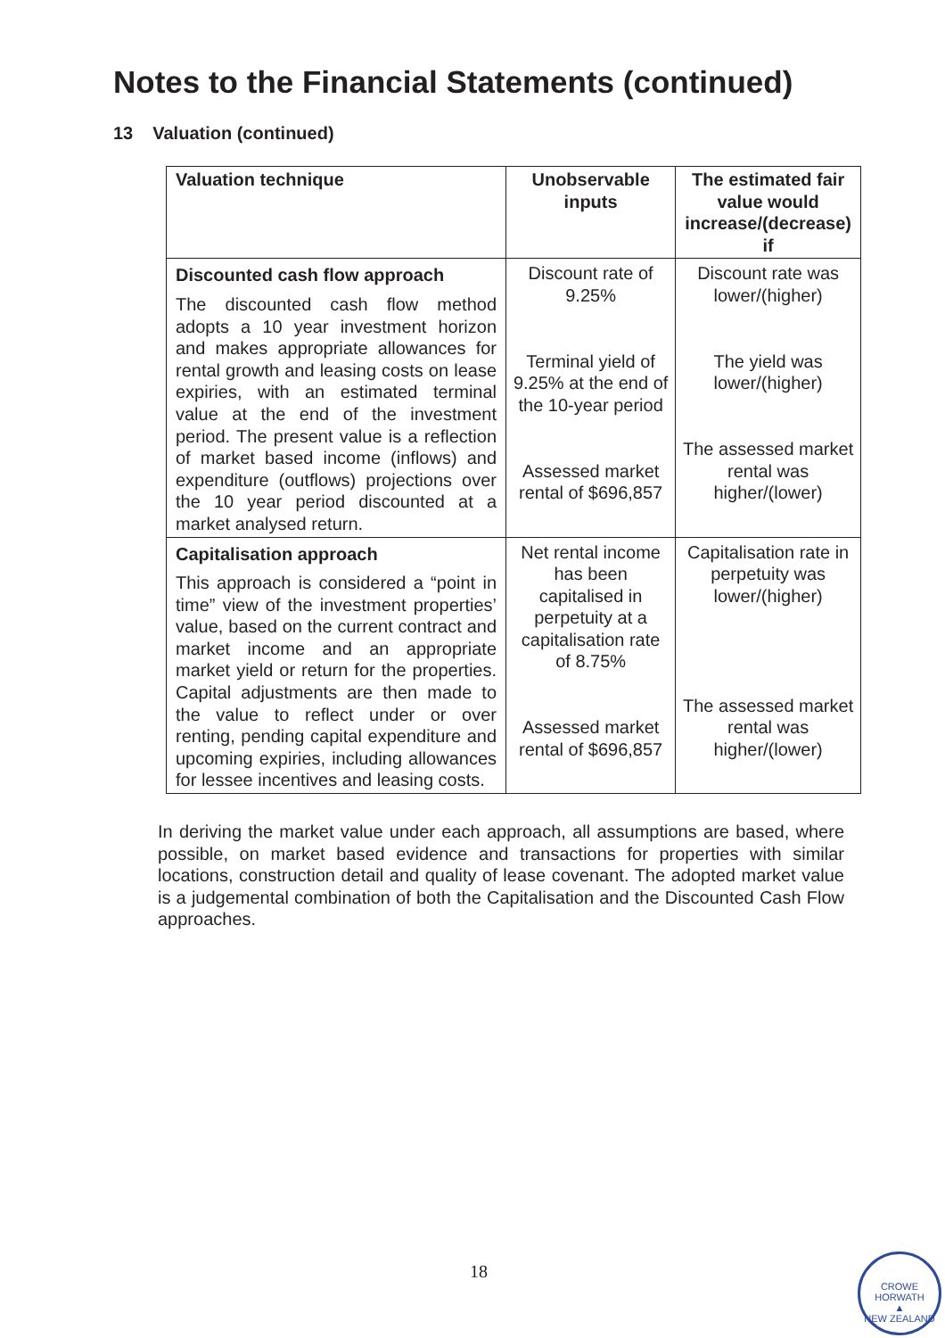Notes to the Financial Statements (continued)
13 Valuation (continued)
| Valuation technique | Unobservable inputs | The estimated fair value would increase/(decrease) if |
| --- | --- | --- |
| Discounted cash flow approach The discounted cash flow method adopts a 10 year investment horizon and makes appropriate allowances for rental growth and leasing costs on lease expiries, with an estimated terminal value at the end of the investment period. The present value is a reflection of market based income (inflows) and expenditure (outflows) projections over the 10 year period discounted at a market analysed return. | Discount rate of 9.25% Terminal yield of 9.25% at the end of the 10-year period Assessed market rental of $696,857 | Discount rate was lower/(higher) The yield was lower/(higher) The assessed market rental was higher/(lower) |
| Capitalisation approach This approach is considered a “point in time” view of the investment properties’ value, based on the current contract and market income and an appropriate market yield or return for the properties. Capital adjustments are then made to the value to reflect under or over renting, pending capital expenditure and upcoming expiries, including allowances for lessee incentives and leasing costs. | Net rental income has been capitalised in perpetuity at a capitalisation rate of 8.75% Assessed market rental of $696,857 | Capitalisation rate in perpetuity was lower/(higher) The assessed market rental was higher/(lower) |
In deriving the market value under each approach, all assumptions are based, where possible, on market based evidence and transactions for properties with similar locations, construction detail and quality of lease covenant. The adopted market value is a judgemental combination of both the Capitalisation and the Discounted Cash Flow approaches.
18
CROWE HORWATH
▲
NEW ZEALAND